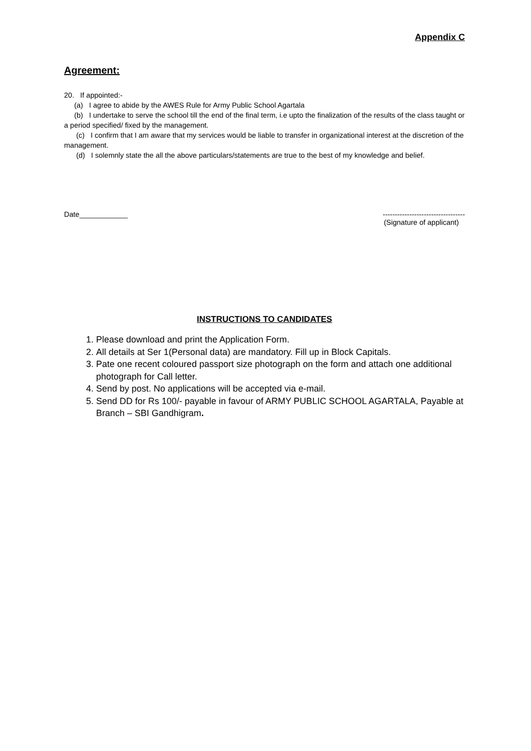Appendix C
Agreement:
20. If appointed:-
(a) I agree to abide by the AWES Rule for Army Public School Agartala
(b) I undertake to serve the school till the end of the final term, i.e upto the finalization of the results of the class taught or a period specified/ fixed by the management.
(c) I confirm that I am aware that my services would be liable to transfer in organizational interest at the discretion of the management.
(d) I solemnly state the all the above particulars/statements are true to the best of my knowledge and belief.
Date____________ ----------------------------------
(Signature of applicant)
INSTRUCTIONS TO CANDIDATES
1. Please download and print the Application Form.
2. All details at Ser 1(Personal data) are mandatory. Fill up in Block Capitals.
3. Pate one recent coloured passport size photograph on the form and attach one additional photograph for Call letter.
4. Send by post. No applications will be accepted via e-mail.
5. Send DD for Rs 100/- payable in favour of ARMY PUBLIC SCHOOL AGARTALA, Payable at Branch – SBI Gandhigram.